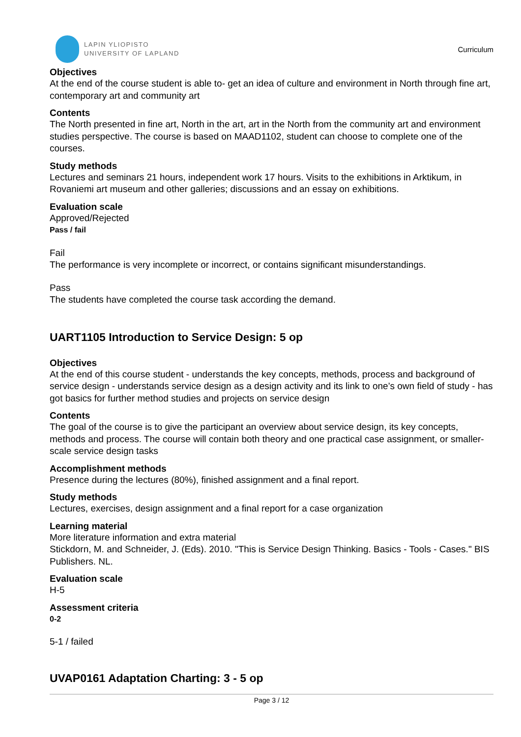LAPIN YLIOPISTO
UNIVERSITY OF LAPLAND
Curriculum
Objectives
At the end of the course student is able to- get an idea of culture and environment in North through fine art, contemporary art and community art
Contents
The North presented in fine art, North in the art, art in the North from the community art and environment studies perspective. The course is based on MAAD1102, student can choose to complete one of the courses.
Study methods
Lectures and seminars 21 hours, independent work 17 hours. Visits to the exhibitions in Arktikum, in Rovaniemi art museum and other galleries; discussions and an essay on exhibitions.
Evaluation scale
Approved/Rejected
Pass / fail
Fail
The performance is very incomplete or incorrect, or contains significant misunderstandings.
Pass
The students have completed the course task according the demand.
UART1105 Introduction to Service Design: 5 op
Objectives
At the end of this course student - understands the key concepts, methods, process and background of service design - understands service design as a design activity and its link to one’s own field of study - has got basics for further method studies and projects on service design
Contents
The goal of the course is to give the participant an overview about service design, its key concepts, methods and process. The course will contain both theory and one practical case assignment, or smaller-scale service design tasks
Accomplishment methods
Presence during the lectures (80%), finished assignment and a final report.
Study methods
Lectures, exercises, design assignment and a final report for a case organization
Learning material
More literature information and extra material
Stickdorn, M. and Schneider, J. (Eds). 2010. "This is Service Design Thinking. Basics - Tools - Cases." BIS Publishers. NL.
Evaluation scale
H-5
Assessment criteria
0-2
5-1 / failed
UVAP0161 Adaptation Charting: 3 - 5 op
Page 3 / 12